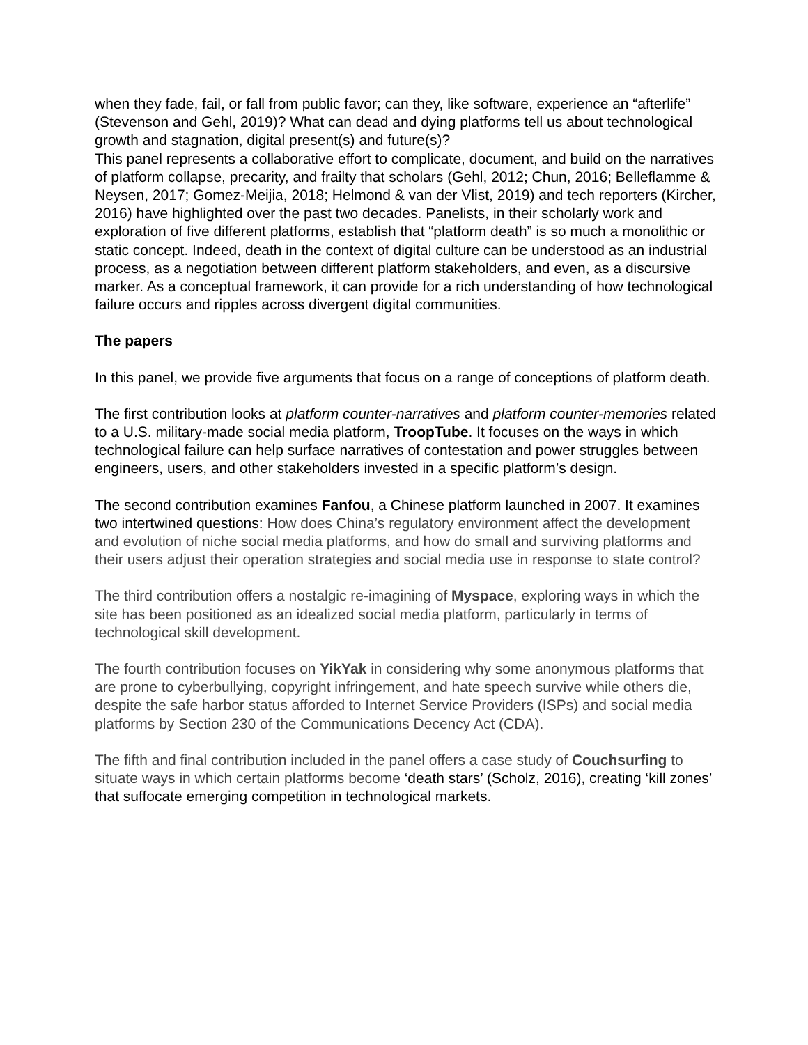when they fade, fail, or fall from public favor; can they, like software, experience an “afterlife” (Stevenson and Gehl, 2019)? What can dead and dying platforms tell us about technological growth and stagnation, digital present(s) and future(s)?
This panel represents a collaborative effort to complicate, document, and build on the narratives of platform collapse, precarity, and frailty that scholars (Gehl, 2012; Chun, 2016; Belleflamme & Neysen, 2017; Gomez-Meijia, 2018; Helmond & van der Vlist, 2019) and tech reporters (Kircher, 2016) have highlighted over the past two decades. Panelists, in their scholarly work and exploration of five different platforms, establish that “platform death” is so much a monolithic or static concept. Indeed, death in the context of digital culture can be understood as an industrial process, as a negotiation between different platform stakeholders, and even, as a discursive marker. As a conceptual framework, it can provide for a rich understanding of how technological failure occurs and ripples across divergent digital communities.
The papers
In this panel, we provide five arguments that focus on a range of conceptions of platform death.
The first contribution looks at platform counter-narratives and platform counter-memories related to a U.S. military-made social media platform, TroopTube. It focuses on the ways in which technological failure can help surface narratives of contestation and power struggles between engineers, users, and other stakeholders invested in a specific platform’s design.
The second contribution examines Fanfou, a Chinese platform launched in 2007. It examines two intertwined questions: How does China’s regulatory environment affect the development and evolution of niche social media platforms, and how do small and surviving platforms and their users adjust their operation strategies and social media use in response to state control?
The third contribution offers a nostalgic re-imagining of Myspace, exploring ways in which the site has been positioned as an idealized social media platform, particularly in terms of technological skill development.
The fourth contribution focuses on YikYak in considering why some anonymous platforms that are prone to cyberbullying, copyright infringement, and hate speech survive while others die, despite the safe harbor status afforded to Internet Service Providers (ISPs) and social media platforms by Section 230 of the Communications Decency Act (CDA).
The fifth and final contribution included in the panel offers a case study of Couchsurfing to situate ways in which certain platforms become ‘death stars’ (Scholz, 2016), creating ‘kill zones’ that suffocate emerging competition in technological markets.